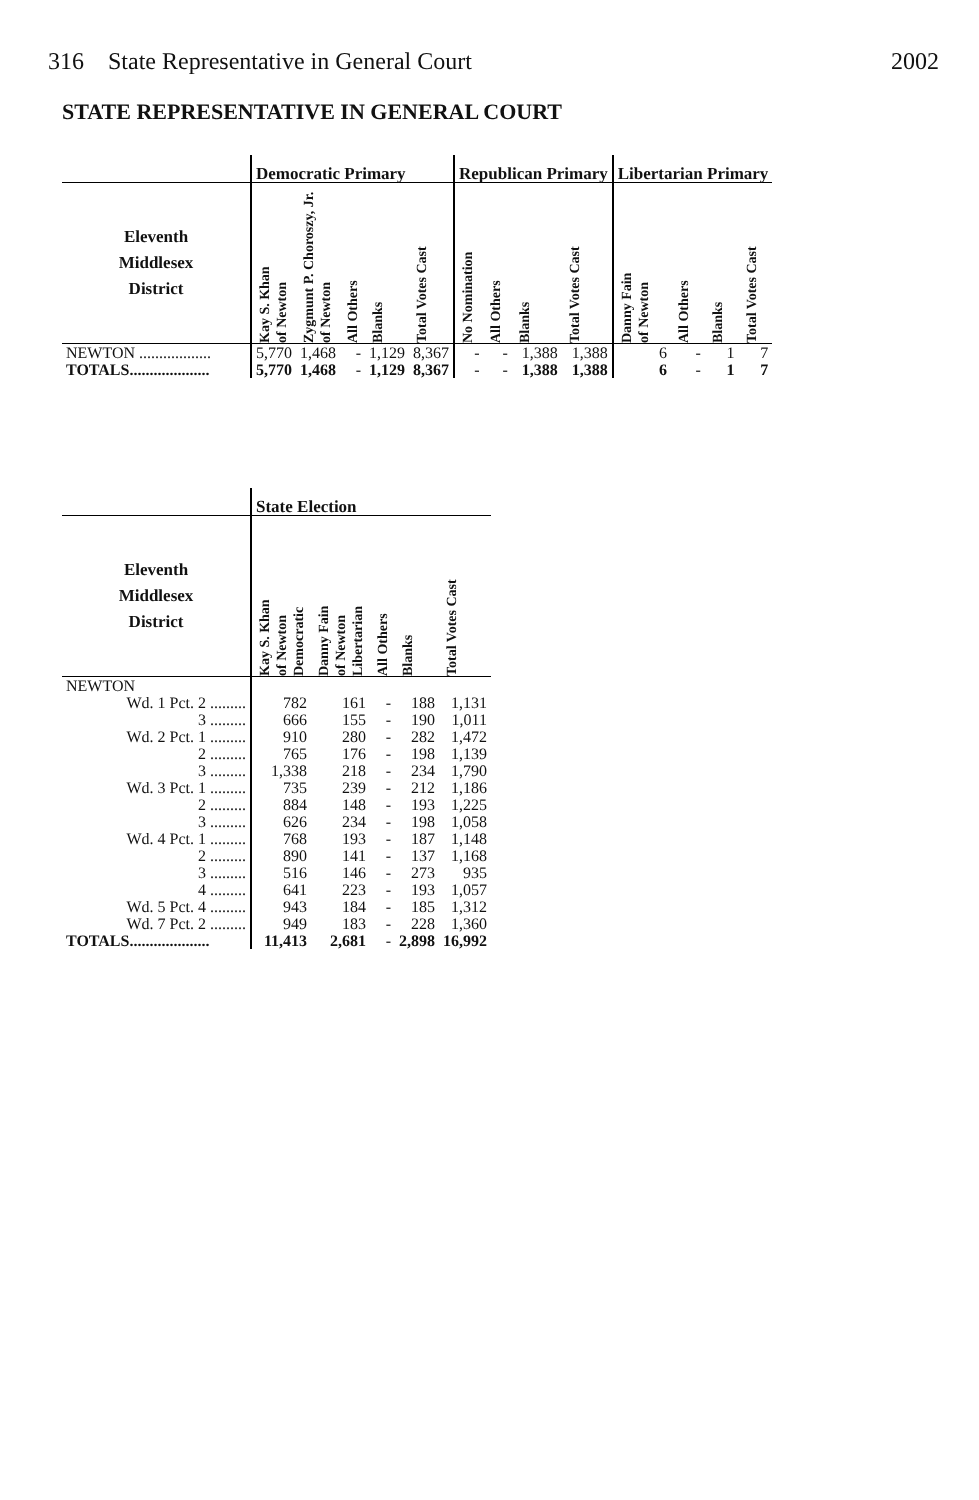316 State Representative in General Court 2002
STATE REPRESENTATIVE IN GENERAL COURT
| | Democratic Primary | | | | | Republican Primary | | | | Libertarian Primary | | | |
| --- | --- | --- | --- | --- | --- | --- | --- | --- | --- | --- | --- | --- | --- |
| Eleventh Middlesex District | Kay S. Khan of Newton | Zygmunt P. Choroszy, Jr. of Newton | All Others | Blanks | Total Votes Cast | No Nomination | All Others | Blanks | Total Votes Cast | Danny Fain of Newton | All Others | Blanks | Total Votes Cast |
| NEWTON .................. | 5,770 | 1,468 | - | 1,129 | 8,367 | - | - | 1,388 | 1,388 | 6 | - | 1 | 7 |
| TOTALS.................... | 5,770 | 1,468 | - | 1,129 | 8,367 | - | - | 1,388 | 1,388 | 6 | - | 1 | 7 |
| | State Election | | | | |
| --- | --- | --- | --- | --- | --- |
| Eleventh Middlesex District | Kay S. Khan of Newton Democratic | Danny Fain of Newton Libertarian | All Others | Blanks | Total Votes Cast |
| NEWTON | | | | | |
| Wd. 1 Pct. 2 ......... | 782 | 161 | - | 188 | 1,131 |
| 3 ......... | 666 | 155 | - | 190 | 1,011 |
| Wd. 2 Pct. 1 ......... | 910 | 280 | - | 282 | 1,472 |
| 2 ......... | 765 | 176 | - | 198 | 1,139 |
| 3 ......... | 1,338 | 218 | - | 234 | 1,790 |
| Wd. 3 Pct. 1 ......... | 735 | 239 | - | 212 | 1,186 |
| 2 ......... | 884 | 148 | - | 193 | 1,225 |
| 3 ......... | 626 | 234 | - | 198 | 1,058 |
| Wd. 4 Pct. 1 ......... | 768 | 193 | - | 187 | 1,148 |
| 2 ......... | 890 | 141 | - | 137 | 1,168 |
| 3 ......... | 516 | 146 | - | 273 | 935 |
| 4 ......... | 641 | 223 | - | 193 | 1,057 |
| Wd. 5 Pct. 4 ......... | 943 | 184 | - | 185 | 1,312 |
| Wd. 7 Pct. 2 ......... | 949 | 183 | - | 228 | 1,360 |
| TOTALS.................... | 11,413 | 2,681 | - | 2,898 | 16,992 |